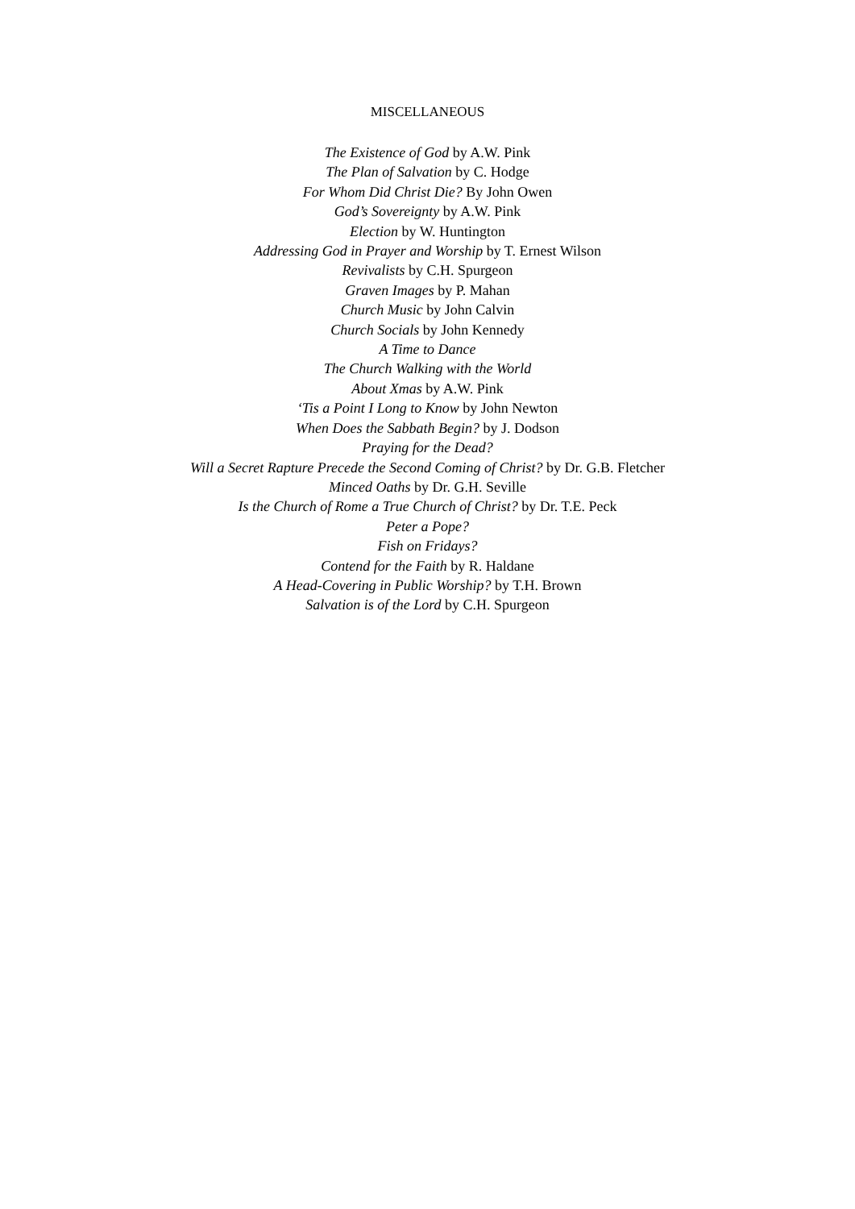MISCELLANEOUS
The Existence of God by A.W. Pink
The Plan of Salvation by C. Hodge
For Whom Did Christ Die? By John Owen
God’s Sovereignty by A.W. Pink
Election by W. Huntington
Addressing God in Prayer and Worship by T. Ernest Wilson
Revivalists by C.H. Spurgeon
Graven Images by P. Mahan
Church Music by John Calvin
Church Socials by John Kennedy
A Time to Dance
The Church Walking with the World
About Xmas by A.W. Pink
‘Tis a Point I Long to Know by John Newton
When Does the Sabbath Begin? by J. Dodson
Praying for the Dead?
Will a Secret Rapture Precede the Second Coming of Christ? by Dr. G.B. Fletcher
Minced Oaths by Dr. G.H. Seville
Is the Church of Rome a True Church of Christ? by Dr. T.E. Peck
Peter a Pope?
Fish on Fridays?
Contend for the Faith by R. Haldane
A Head-Covering in Public Worship? by T.H. Brown
Salvation is of the Lord by C.H. Spurgeon